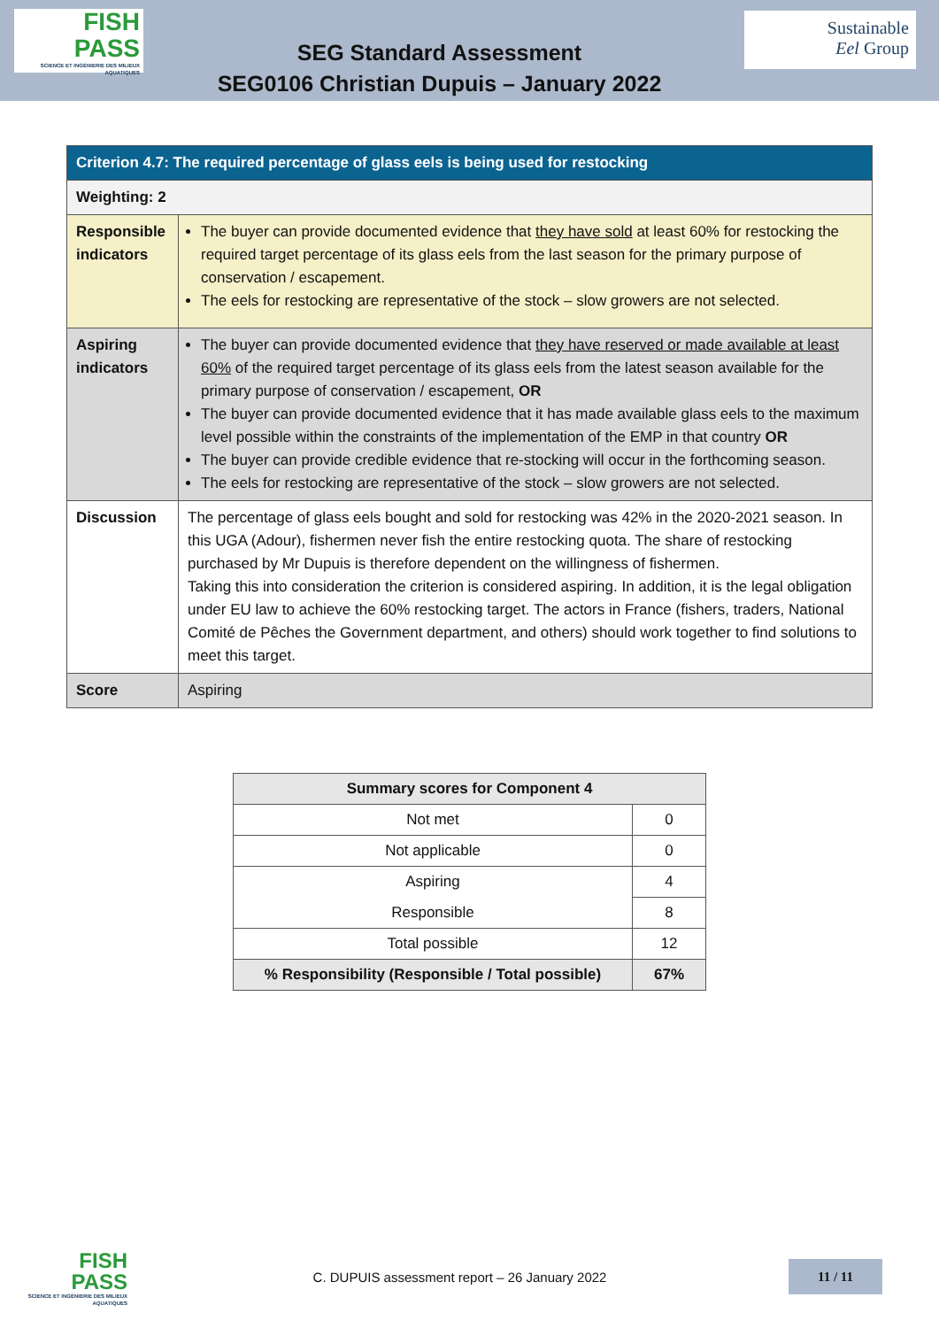FISH
PASS
SCIENCE ET INGÉNIERIE DES MILIEUX AQUATIQUES
SEG Standard Assessment
SEG0106 Christian Dupuis – January 2022
Sustainable
Eel Group
| Criterion 4.7: The required percentage of glass eels is being used for restocking | |
| Weighting: 2 | |
| Responsible indicators | The buyer can provide documented evidence that they have sold at least 60% for restocking the required target percentage of its glass eels from the last season for the primary purpose of conservation / escapement. The eels for restocking are representative of the stock – slow growers are not selected. |
| Aspiring indicators | The buyer can provide documented evidence that they have reserved or made available at least 60% of the required target percentage of its glass eels from the latest season available for the primary purpose of conservation / escapement, OR The buyer can provide documented evidence that it has made available glass eels to the maximum level possible within the constraints of the implementation of the EMP in that country OR The buyer can provide credible evidence that re-stocking will occur in the forthcoming season. The eels for restocking are representative of the stock – slow growers are not selected. |
| Discussion | The percentage of glass eels bought and sold for restocking was 42% in the 2020-2021 season. In this UGA (Adour), fishermen never fish the entire restocking quota. The share of restocking purchased by Mr Dupuis is therefore dependent on the willingness of fishermen. Taking this into consideration the criterion is considered aspiring. In addition, it is the legal obligation under EU law to achieve the 60% restocking target. The actors in France (fishers, traders, National Comité de Pêches the Government department, and others) should work together to find solutions to meet this target. |
| Score | Aspiring |
| Summary scores for Component 4 | |
| --- | --- |
| Not met | 0 |
| Not applicable | 0 |
| Aspiring | 4 |
| Responsible | 8 |
| Total possible | 12 |
| % Responsibility (Responsible / Total possible) | 67% |
FISH
PASS
SCIENCE ET INGÉNIERIE DES MILIEUX AQUATIQUES
C. DUPUIS assessment report – 26 January 2022
11 / 11